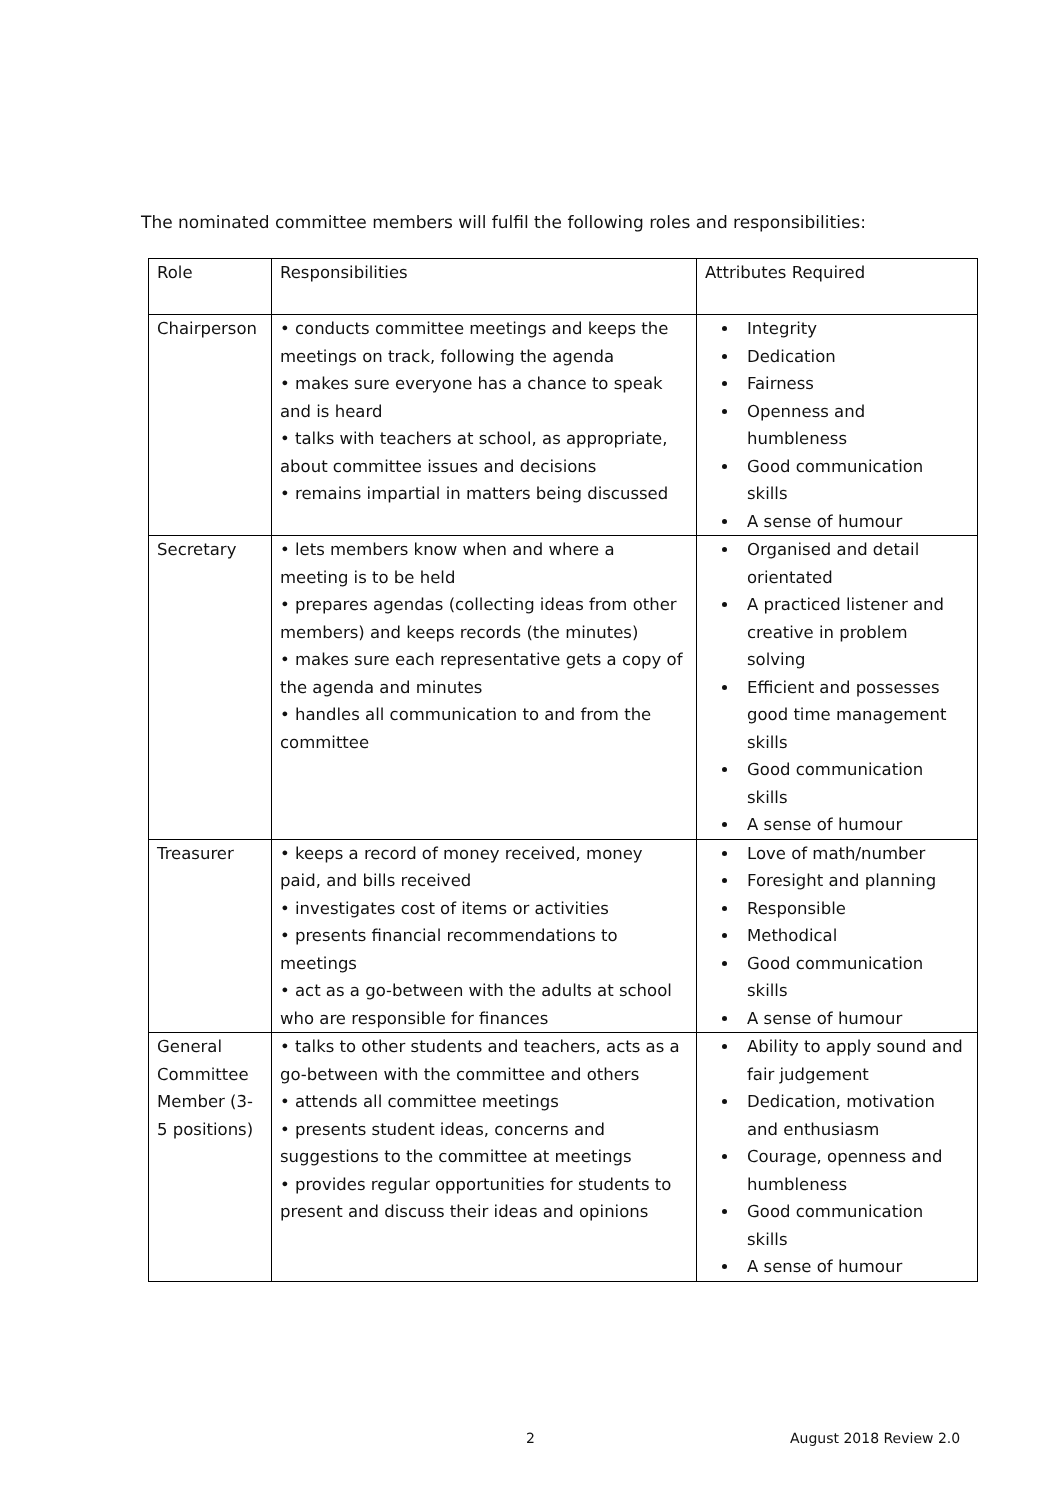The nominated committee members will fulfil the following roles and responsibilities:
| Role | Responsibilities | Attributes Required |
| --- | --- | --- |
| Chairperson | • conducts committee meetings and keeps the meetings on track, following the agenda • makes sure everyone has a chance to speak and is heard • talks with teachers at school, as appropriate, about committee issues and decisions • remains impartial in matters being discussed | Integrity Dedication Fairness Openness and humbleness Good communication skills A sense of humour |
| Secretary | • lets members know when and where a meeting is to be held • prepares agendas (collecting ideas from other members) and keeps records (the minutes) • makes sure each representative gets a copy of the agenda and minutes • handles all communication to and from the committee | Organised and detail orientated A practiced listener and creative in problem solving Efficient and possesses good time management skills Good communication skills A sense of humour |
| Treasurer | • keeps a record of money received, money paid, and bills received • investigates cost of items or activities • presents financial recommendations to meetings • act as a go-between with the adults at school who are responsible for finances | Love of math/number Foresight and planning Responsible Methodical Good communication skills A sense of humour |
| General Committee Member (3-5 positions) | • talks to other students and teachers, acts as a go-between with the committee and others • attends all committee meetings • presents student ideas, concerns and suggestions to the committee at meetings • provides regular opportunities for students to present and discuss their ideas and opinions | Ability to apply sound and fair judgement Dedication, motivation and enthusiasm Courage, openness and humbleness Good communication skills A sense of humour |
2 August 2018 Review 2.0